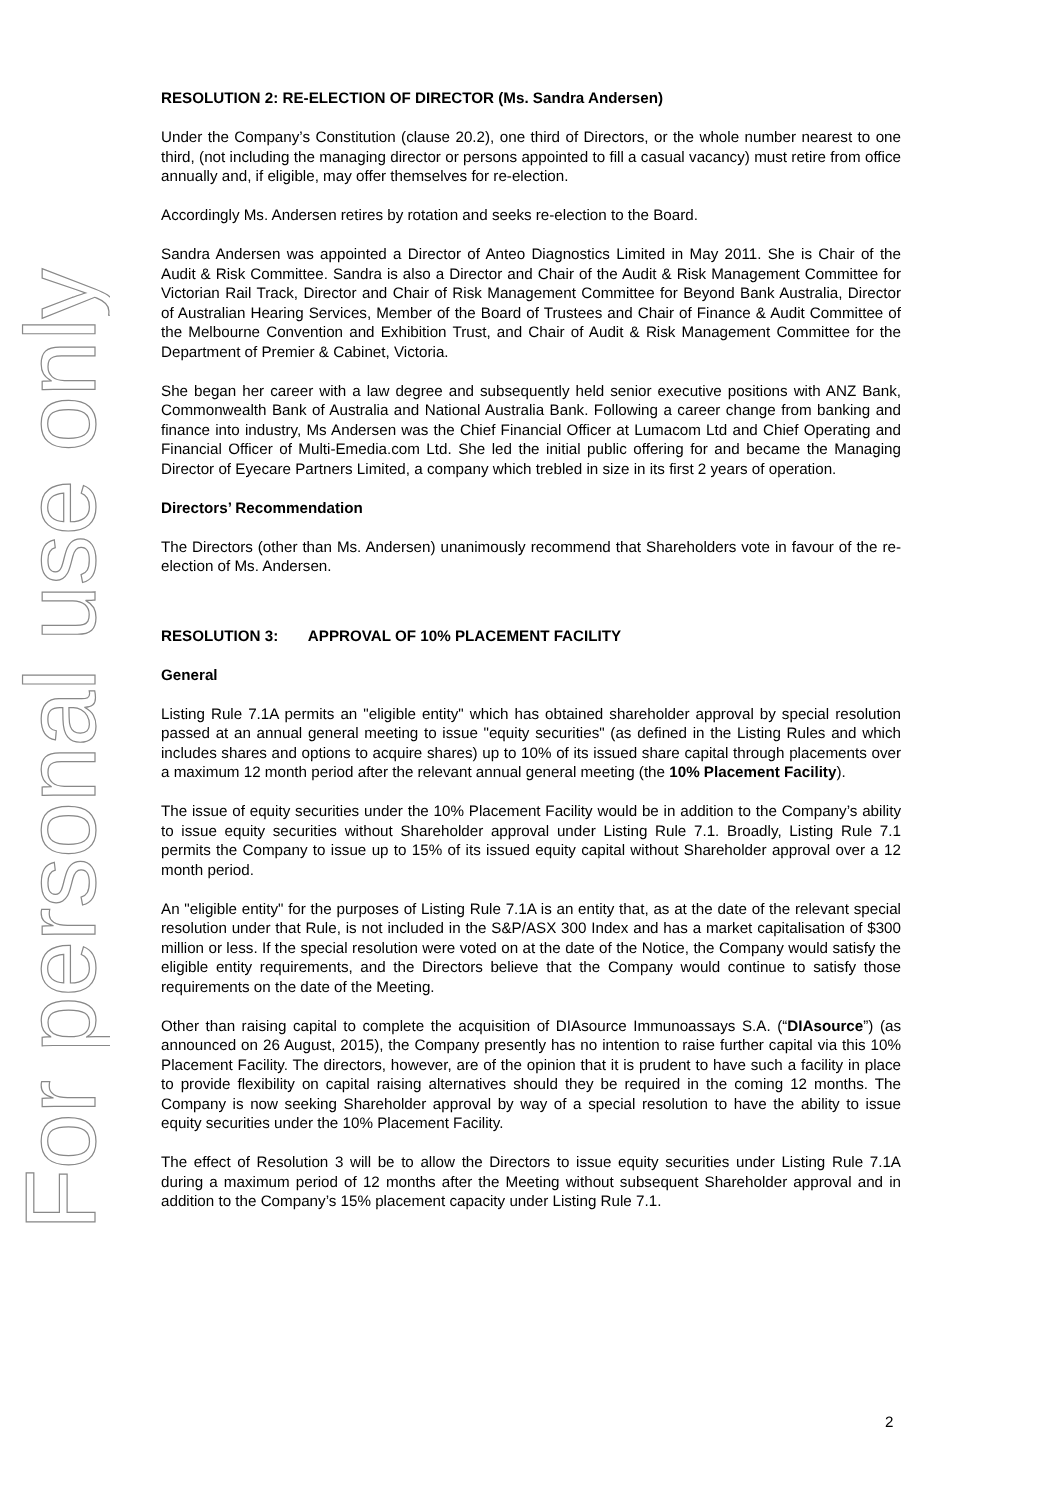For personal use only
RESOLUTION 2: RE-ELECTION OF DIRECTOR (Ms. Sandra Andersen)
Under the Company’s Constitution (clause 20.2), one third of Directors, or the whole number nearest to one third, (not including the managing director or persons appointed to fill a casual vacancy) must retire from office annually and, if eligible, may offer themselves for re-election.
Accordingly Ms. Andersen retires by rotation and seeks re-election to the Board.
Sandra Andersen was appointed a Director of Anteo Diagnostics Limited in May 2011. She is Chair of the Audit & Risk Committee. Sandra is also a Director and Chair of the Audit & Risk Management Committee for Victorian Rail Track, Director and Chair of Risk Management Committee for Beyond Bank Australia, Director of Australian Hearing Services, Member of the Board of Trustees and Chair of Finance & Audit Committee of the Melbourne Convention and Exhibition Trust, and Chair of Audit & Risk Management Committee for the Department of Premier & Cabinet, Victoria.
She began her career with a law degree and subsequently held senior executive positions with ANZ Bank, Commonwealth Bank of Australia and National Australia Bank. Following a career change from banking and finance into industry, Ms Andersen was the Chief Financial Officer at Lumacom Ltd and Chief Operating and Financial Officer of Multi-Emedia.com Ltd. She led the initial public offering for and became the Managing Director of Eyecare Partners Limited, a company which trebled in size in its first 2 years of operation.
Directors’ Recommendation
The Directors (other than Ms. Andersen) unanimously recommend that Shareholders vote in favour of the re-election of Ms. Andersen.
RESOLUTION 3: APPROVAL OF 10% PLACEMENT FACILITY
General
Listing Rule 7.1A permits an "eligible entity" which has obtained shareholder approval by special resolution passed at an annual general meeting to issue "equity securities" (as defined in the Listing Rules and which includes shares and options to acquire shares) up to 10% of its issued share capital through placements over a maximum 12 month period after the relevant annual general meeting (the 10% Placement Facility).
The issue of equity securities under the 10% Placement Facility would be in addition to the Company’s ability to issue equity securities without Shareholder approval under Listing Rule 7.1. Broadly, Listing Rule 7.1 permits the Company to issue up to 15% of its issued equity capital without Shareholder approval over a 12 month period.
An "eligible entity" for the purposes of Listing Rule 7.1A is an entity that, as at the date of the relevant special resolution under that Rule, is not included in the S&P/ASX 300 Index and has a market capitalisation of $300 million or less. If the special resolution were voted on at the date of the Notice, the Company would satisfy the eligible entity requirements, and the Directors believe that the Company would continue to satisfy those requirements on the date of the Meeting.
Other than raising capital to complete the acquisition of DIAsource Immunoassays S.A. (“DIAsource”) (as announced on 26 August, 2015), the Company presently has no intention to raise further capital via this 10% Placement Facility. The directors, however, are of the opinion that it is prudent to have such a facility in place to provide flexibility on capital raising alternatives should they be required in the coming 12 months. The Company is now seeking Shareholder approval by way of a special resolution to have the ability to issue equity securities under the 10% Placement Facility.
The effect of Resolution 3 will be to allow the Directors to issue equity securities under Listing Rule 7.1A during a maximum period of 12 months after the Meeting without subsequent Shareholder approval and in addition to the Company’s 15% placement capacity under Listing Rule 7.1.
2